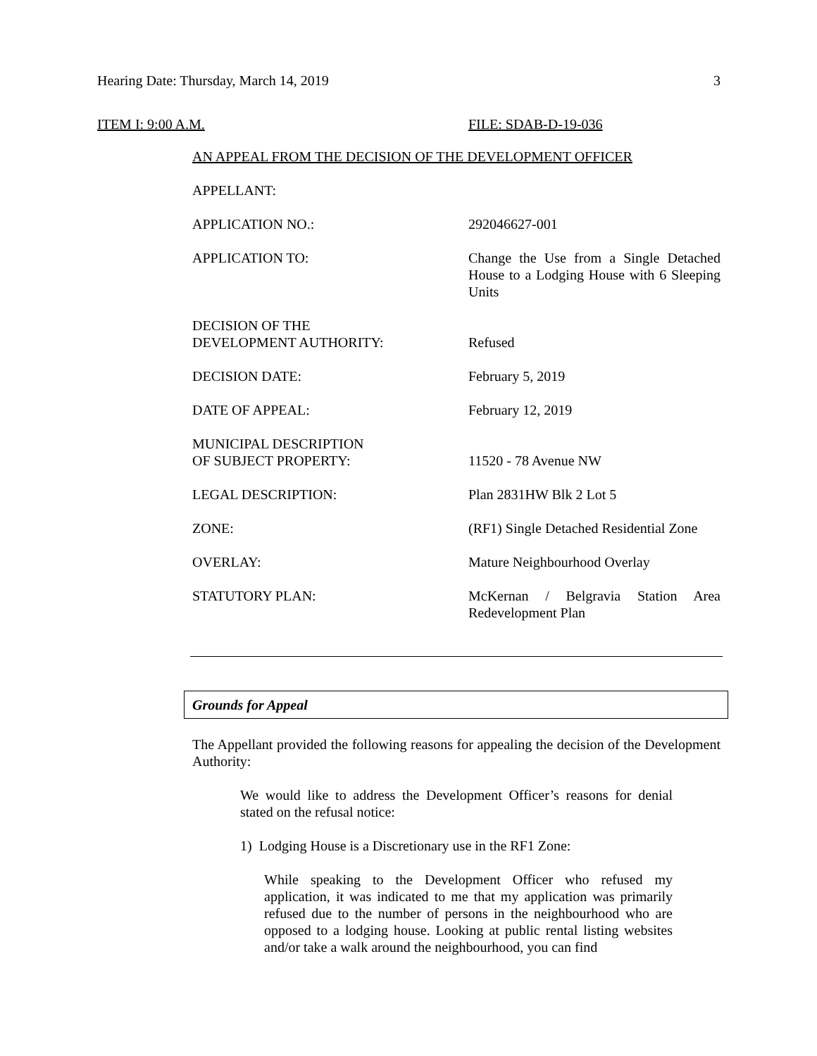Hearing Date: Thursday, March 14, 2019 3
ITEM I: 9:00 A.M. FILE: SDAB-D-19-036
AN APPEAL FROM THE DECISION OF THE DEVELOPMENT OFFICER
| APPELLANT: | |
| APPLICATION NO.: | 292046627-001 |
| APPLICATION TO: | Change the Use from a Single Detached House to a Lodging House with 6 Sleeping Units |
| DECISION OF THE DEVELOPMENT AUTHORITY: | Refused |
| DECISION DATE: | February 5, 2019 |
| DATE OF APPEAL: | February 12, 2019 |
| MUNICIPAL DESCRIPTION OF SUBJECT PROPERTY: | 11520 - 78 Avenue NW |
| LEGAL DESCRIPTION: | Plan 2831HW Blk 2 Lot 5 |
| ZONE: | (RF1) Single Detached Residential Zone |
| OVERLAY: | Mature Neighbourhood Overlay |
| STATUTORY PLAN: | McKernan / Belgravia Station Area Redevelopment Plan |
Grounds for Appeal
The Appellant provided the following reasons for appealing the decision of the Development Authority:
We would like to address the Development Officer’s reasons for denial stated on the refusal notice:
1) Lodging House is a Discretionary use in the RF1 Zone:
While speaking to the Development Officer who refused my application, it was indicated to me that my application was primarily refused due to the number of persons in the neighbourhood who are opposed to a lodging house. Looking at public rental listing websites and/or take a walk around the neighbourhood, you can find